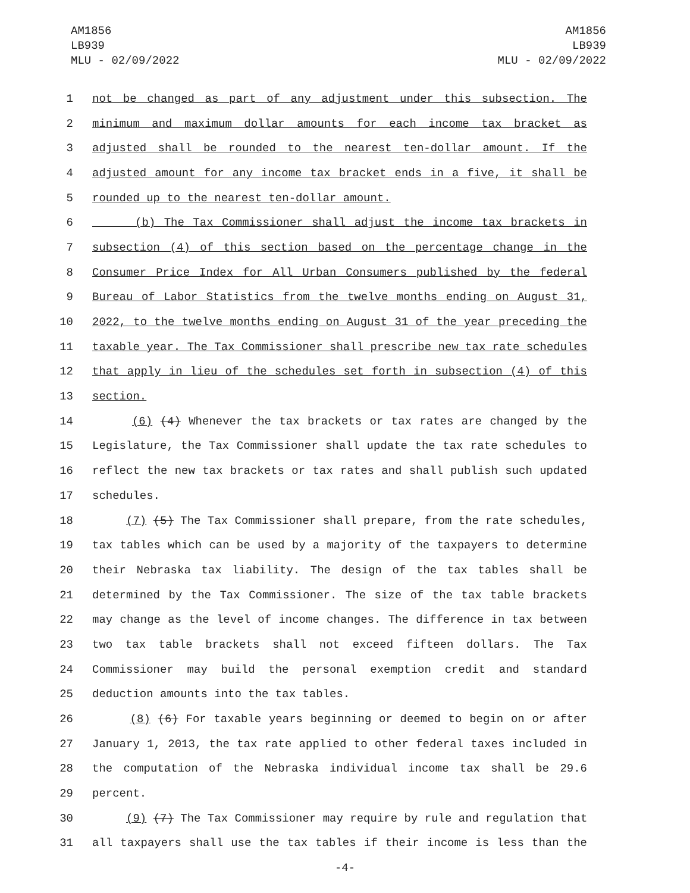AM1856
LB939
MLU - 02/09/2022
AM1856
LB939
MLU - 02/09/2022
1 not be changed as part of any adjustment under this subsection. The
2 minimum and maximum dollar amounts for each income tax bracket as
3 adjusted shall be rounded to the nearest ten-dollar amount. If the
4 adjusted amount for any income tax bracket ends in a five, it shall be
5 rounded up to the nearest ten-dollar amount.
6 (b) The Tax Commissioner shall adjust the income tax brackets in
7 subsection (4) of this section based on the percentage change in the
8 Consumer Price Index for All Urban Consumers published by the federal
9 Bureau of Labor Statistics from the twelve months ending on August 31,
10 2022, to the twelve months ending on August 31 of the year preceding the
11 taxable year. The Tax Commissioner shall prescribe new tax rate schedules
12 that apply in lieu of the schedules set forth in subsection (4) of this
13 section.
14 (6) (4) Whenever the tax brackets or tax rates are changed by the
15 Legislature, the Tax Commissioner shall update the tax rate schedules to
16 reflect the new tax brackets or tax rates and shall publish such updated
17 schedules.
18 (7) (5) The Tax Commissioner shall prepare, from the rate schedules,
19 tax tables which can be used by a majority of the taxpayers to determine
20 their Nebraska tax liability. The design of the tax tables shall be
21 determined by the Tax Commissioner. The size of the tax table brackets
22 may change as the level of income changes. The difference in tax between
23 two tax table brackets shall not exceed fifteen dollars. The Tax
24 Commissioner may build the personal exemption credit and standard
25 deduction amounts into the tax tables.
26 (8) (6) For taxable years beginning or deemed to begin on or after
27 January 1, 2013, the tax rate applied to other federal taxes included in
28 the computation of the Nebraska individual income tax shall be 29.6
29 percent.
30 (9) (7) The Tax Commissioner may require by rule and regulation that
31 all taxpayers shall use the tax tables if their income is less than the
-4-